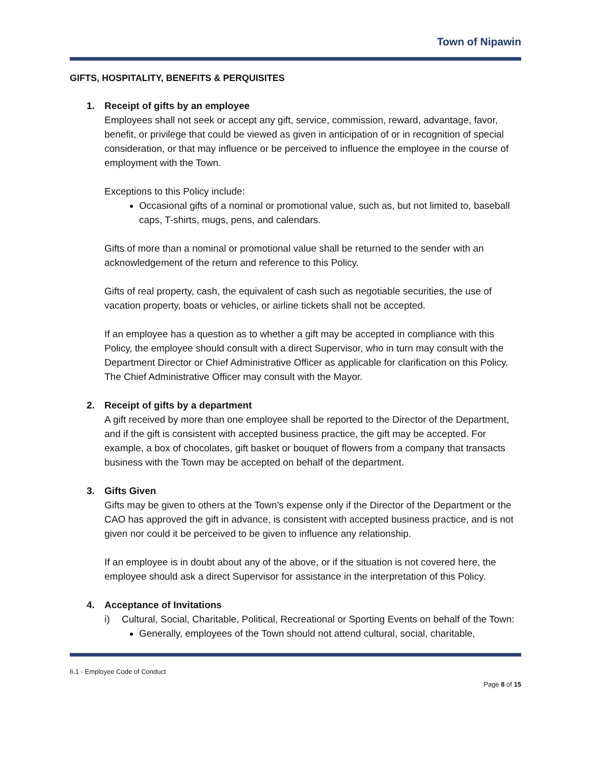Town of Nipawin
GIFTS, HOSPITALITY, BENEFITS & PERQUISITES
1. Receipt of gifts by an employee
Employees shall not seek or accept any gift, service, commission, reward, advantage, favor, benefit, or privilege that could be viewed as given in anticipation of or in recognition of special consideration, or that may influence or be perceived to influence the employee in the course of employment with the Town.
Exceptions to this Policy include:
Occasional gifts of a nominal or promotional value, such as, but not limited to, baseball caps, T-shirts, mugs, pens, and calendars.
Gifts of more than a nominal or promotional value shall be returned to the sender with an acknowledgement of the return and reference to this Policy.
Gifts of real property, cash, the equivalent of cash such as negotiable securities, the use of vacation property, boats or vehicles, or airline tickets shall not be accepted.
If an employee has a question as to whether a gift may be accepted in compliance with this Policy, the employee should consult with a direct Supervisor, who in turn may consult with the Department Director or Chief Administrative Officer as applicable for clarification on this Policy. The Chief Administrative Officer may consult with the Mayor.
2. Receipt of gifts by a department
A gift received by more than one employee shall be reported to the Director of the Department, and if the gift is consistent with accepted business practice, the gift may be accepted. For example, a box of chocolates, gift basket or bouquet of flowers from a company that transacts business with the Town may be accepted on behalf of the department.
3. Gifts Given
Gifts may be given to others at the Town's expense only if the Director of the Department or the CAO has approved the gift in advance, is consistent with accepted business practice, and is not given nor could it be perceived to be given to influence any relationship.
If an employee is in doubt about any of the above, or if the situation is not covered here, the employee should ask a direct Supervisor for assistance in the interpretation of this Policy.
4. Acceptance of Invitations
i) Cultural, Social, Charitable, Political, Recreational or Sporting Events on behalf of the Town:
Generally, employees of the Town should not attend cultural, social, charitable,
6.1 - Employee Code of Conduct
Page 8 of 15